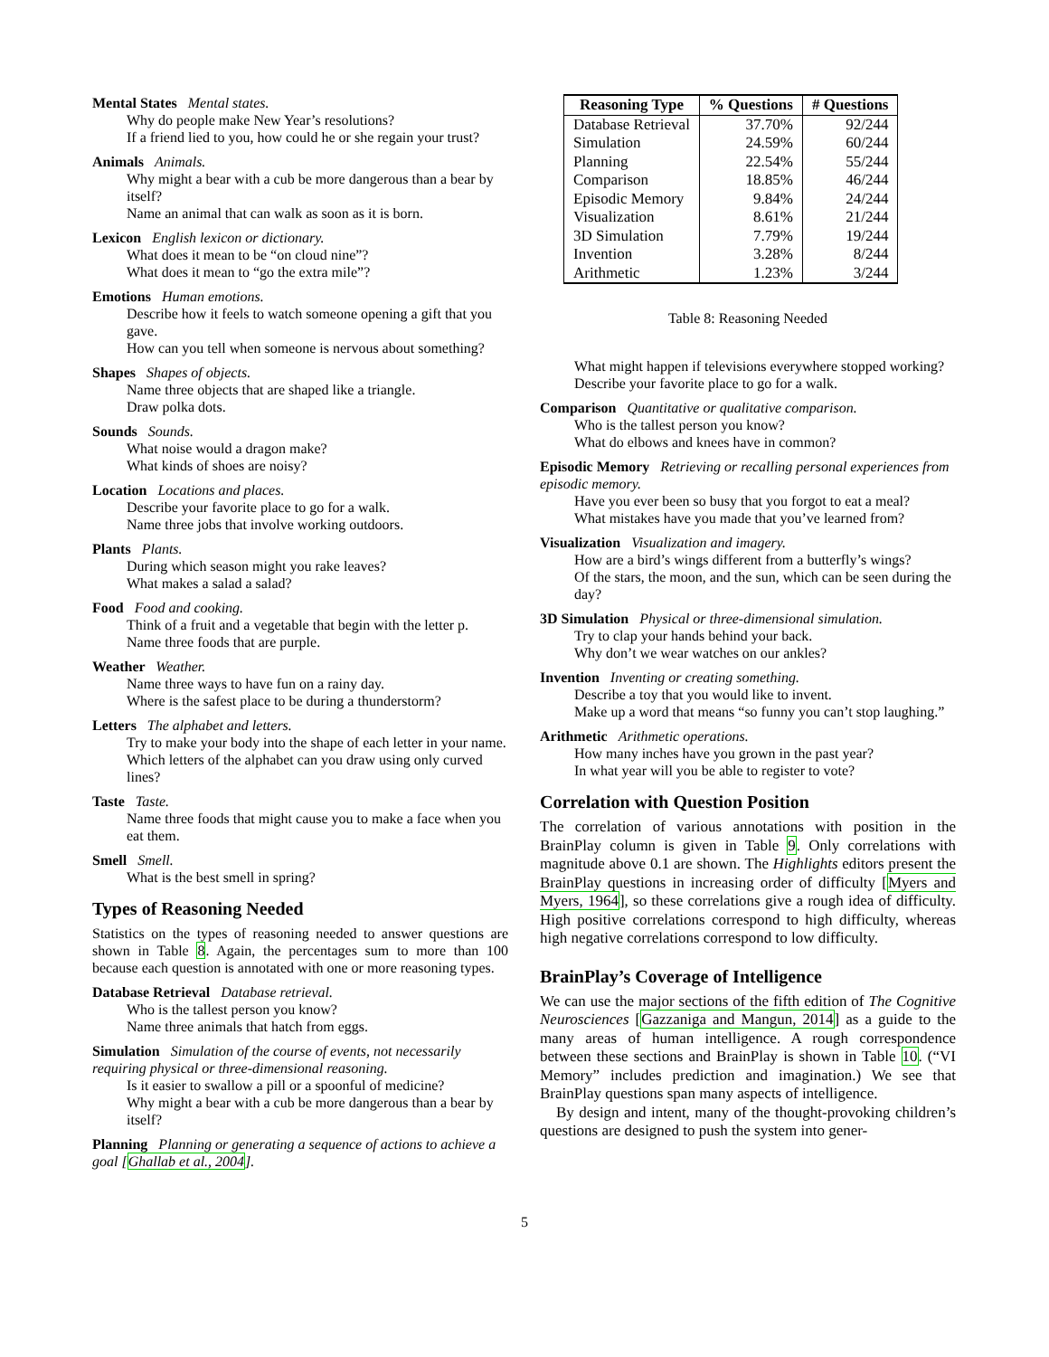Mental States Mental states.
Why do people make New Year’s resolutions?
If a friend lied to you, how could he or she regain your trust?
Animals Animals.
Why might a bear with a cub be more dangerous than a bear by itself?
Name an animal that can walk as soon as it is born.
Lexicon English lexicon or dictionary.
What does it mean to be “on cloud nine”?
What does it mean to “go the extra mile”?
Emotions Human emotions.
Describe how it feels to watch someone opening a gift that you gave.
How can you tell when someone is nervous about something?
Shapes Shapes of objects.
Name three objects that are shaped like a triangle.
Draw polka dots.
Sounds Sounds.
What noise would a dragon make?
What kinds of shoes are noisy?
Location Locations and places.
Describe your favorite place to go for a walk.
Name three jobs that involve working outdoors.
Plants Plants.
During which season might you rake leaves?
What makes a salad a salad?
Food Food and cooking.
Think of a fruit and a vegetable that begin with the letter p.
Name three foods that are purple.
Weather Weather.
Name three ways to have fun on a rainy day.
Where is the safest place to be during a thunderstorm?
Letters The alphabet and letters.
Try to make your body into the shape of each letter in your name.
Which letters of the alphabet can you draw using only curved lines?
Taste Taste.
Name three foods that might cause you to make a face when you eat them.
Smell Smell.
What is the best smell in spring?
Types of Reasoning Needed
Statistics on the types of reasoning needed to answer questions are shown in Table 8. Again, the percentages sum to more than 100 because each question is annotated with one or more reasoning types.
Database Retrieval Database retrieval.
Who is the tallest person you know?
Name three animals that hatch from eggs.
Simulation Simulation of the course of events, not necessarily requiring physical or three-dimensional reasoning.
Is it easier to swallow a pill or a spoonful of medicine?
Why might a bear with a cub be more dangerous than a bear by itself?
Planning Planning or generating a sequence of actions to achieve a goal [Ghallab et al., 2004].
| Reasoning Type | % Questions | # Questions |
| --- | --- | --- |
| Database Retrieval | 37.70% | 92/244 |
| Simulation | 24.59% | 60/244 |
| Planning | 22.54% | 55/244 |
| Comparison | 18.85% | 46/244 |
| Episodic Memory | 9.84% | 24/244 |
| Visualization | 8.61% | 21/244 |
| 3D Simulation | 7.79% | 19/244 |
| Invention | 3.28% | 8/244 |
| Arithmetic | 1.23% | 3/244 |
Table 8: Reasoning Needed
What might happen if televisions everywhere stopped working?
Describe your favorite place to go for a walk.
Comparison Quantitative or qualitative comparison.
Who is the tallest person you know?
What do elbows and knees have in common?
Episodic Memory Retrieving or recalling personal experiences from episodic memory.
Have you ever been so busy that you forgot to eat a meal?
What mistakes have you made that you’ve learned from?
Visualization Visualization and imagery.
How are a bird’s wings different from a butterfly’s wings?
Of the stars, the moon, and the sun, which can be seen during the day?
3D Simulation Physical or three-dimensional simulation.
Try to clap your hands behind your back.
Why don’t we wear watches on our ankles?
Invention Inventing or creating something.
Describe a toy that you would like to invent.
Make up a word that means “so funny you can’t stop laughing.”
Arithmetic Arithmetic operations.
How many inches have you grown in the past year?
In what year will you be able to register to vote?
Correlation with Question Position
The correlation of various annotations with position in the BrainPlay column is given in Table 9. Only correlations with magnitude above 0.1 are shown. The Highlights editors present the BrainPlay questions in increasing order of difficulty [Myers and Myers, 1964], so these correlations give a rough idea of difficulty. High positive correlations correspond to high difficulty, whereas high negative correlations correspond to low difficulty.
BrainPlay’s Coverage of Intelligence
We can use the major sections of the fifth edition of The Cognitive Neurosciences [Gazzaniga and Mangun, 2014] as a guide to the many areas of human intelligence. A rough correspondence between these sections and BrainPlay is shown in Table 10. (“VI Memory” includes prediction and imagination.) We see that BrainPlay questions span many aspects of intelligence.
By design and intent, many of the thought-provoking children’s questions are designed to push the system into gener-
5